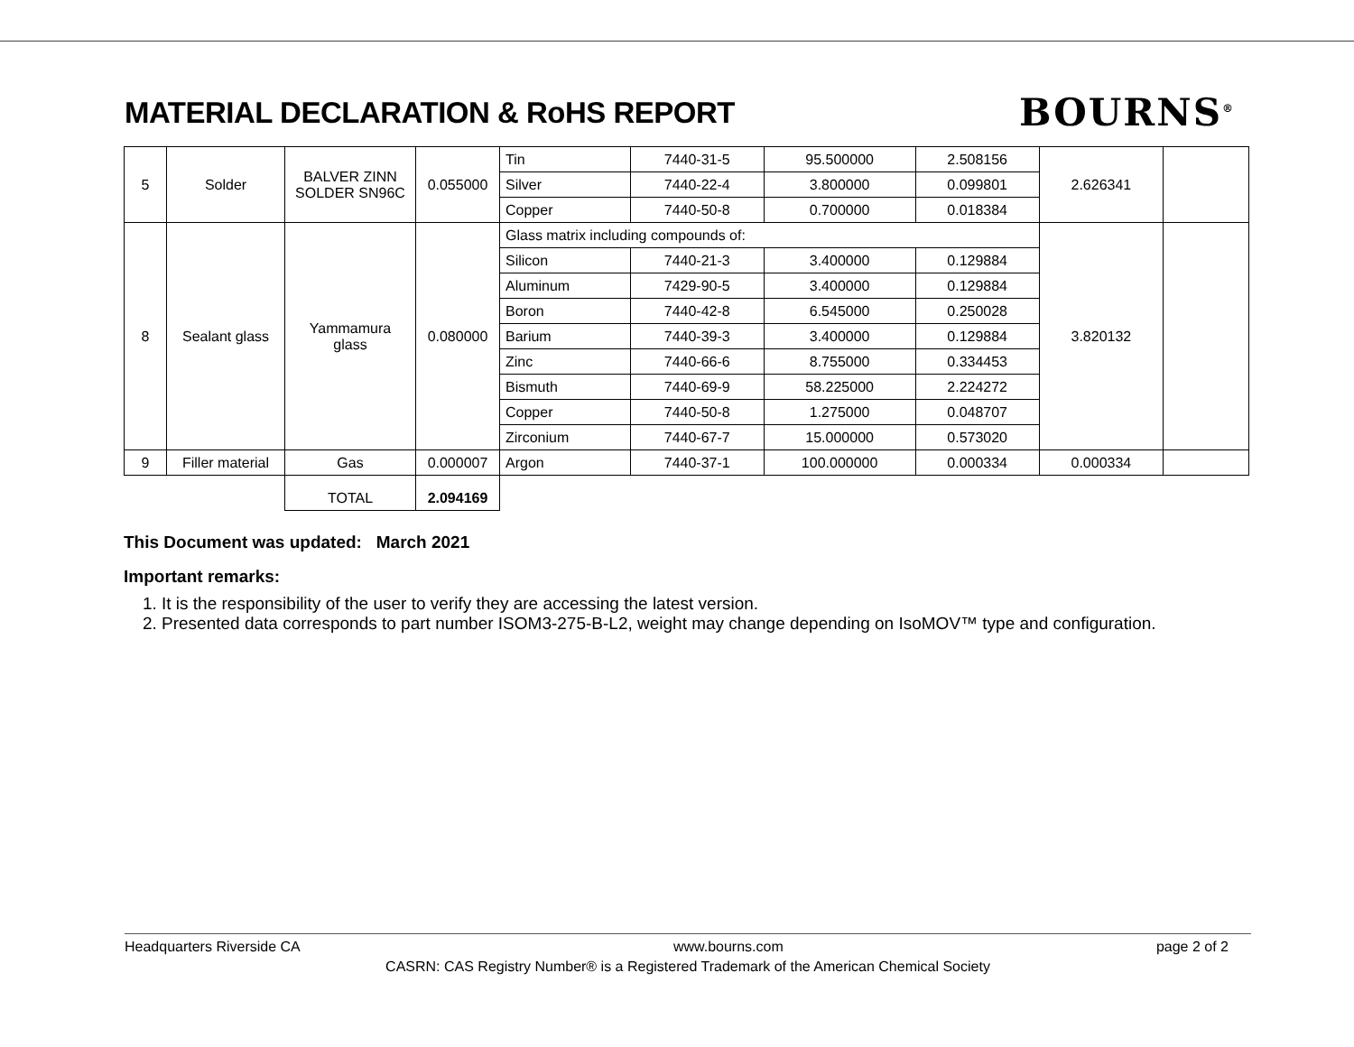MATERIAL DECLARATION & RoHS REPORT
BOURNS<sup>®</sup>
| 5 | Solder | BALVER ZINN SOLDER SN96C | 0.055000 | Tin | 7440-31-5 | 95.500000 | 2.508156 | 2.626341 | |
| | | | | Silver | 7440-22-4 | 3.800000 | 0.099801 | | |
| | | | | Copper | 7440-50-8 | 0.700000 | 0.018384 | | |
| 8 | Sealant glass | Yammamura glass | 0.080000 | Glass matrix including compounds of: | | | | 3.820132 | |
| | | | | Silicon | 7440-21-3 | 3.400000 | 0.129884 | | |
| | | | | Aluminum | 7429-90-5 | 3.400000 | 0.129884 | | |
| | | | | Boron | 7440-42-8 | 6.545000 | 0.250028 | | |
| | | | | Barium | 7440-39-3 | 3.400000 | 0.129884 | | |
| | | | | Zinc | 7440-66-6 | 8.755000 | 0.334453 | | |
| | | | | Bismuth | 7440-69-9 | 58.225000 | 2.224272 | | |
| | | | | Copper | 7440-50-8 | 1.275000 | 0.048707 | | |
| | | | | Zirconium | 7440-67-7 | 15.000000 | 0.573020 | | |
| 9 | Filler material | Gas | 0.000007 | Argon | 7440-37-1 | 100.000000 | 0.000334 | 0.000334 | |
| | | TOTAL | 2.094169 | | | | | | |
This Document was updated: March 2021
Important remarks:
1. It is the responsibility of the user to verify they are accessing the latest version.
2. Presented data corresponds to part number ISOM3-275-B-L2, weight may change depending on IsoMOV™ type and configuration.
Headquarters Riverside CA www.bourns.com page 2 of 2
CASRN: CAS Registry Number® is a Registered Trademark of the American Chemical Society